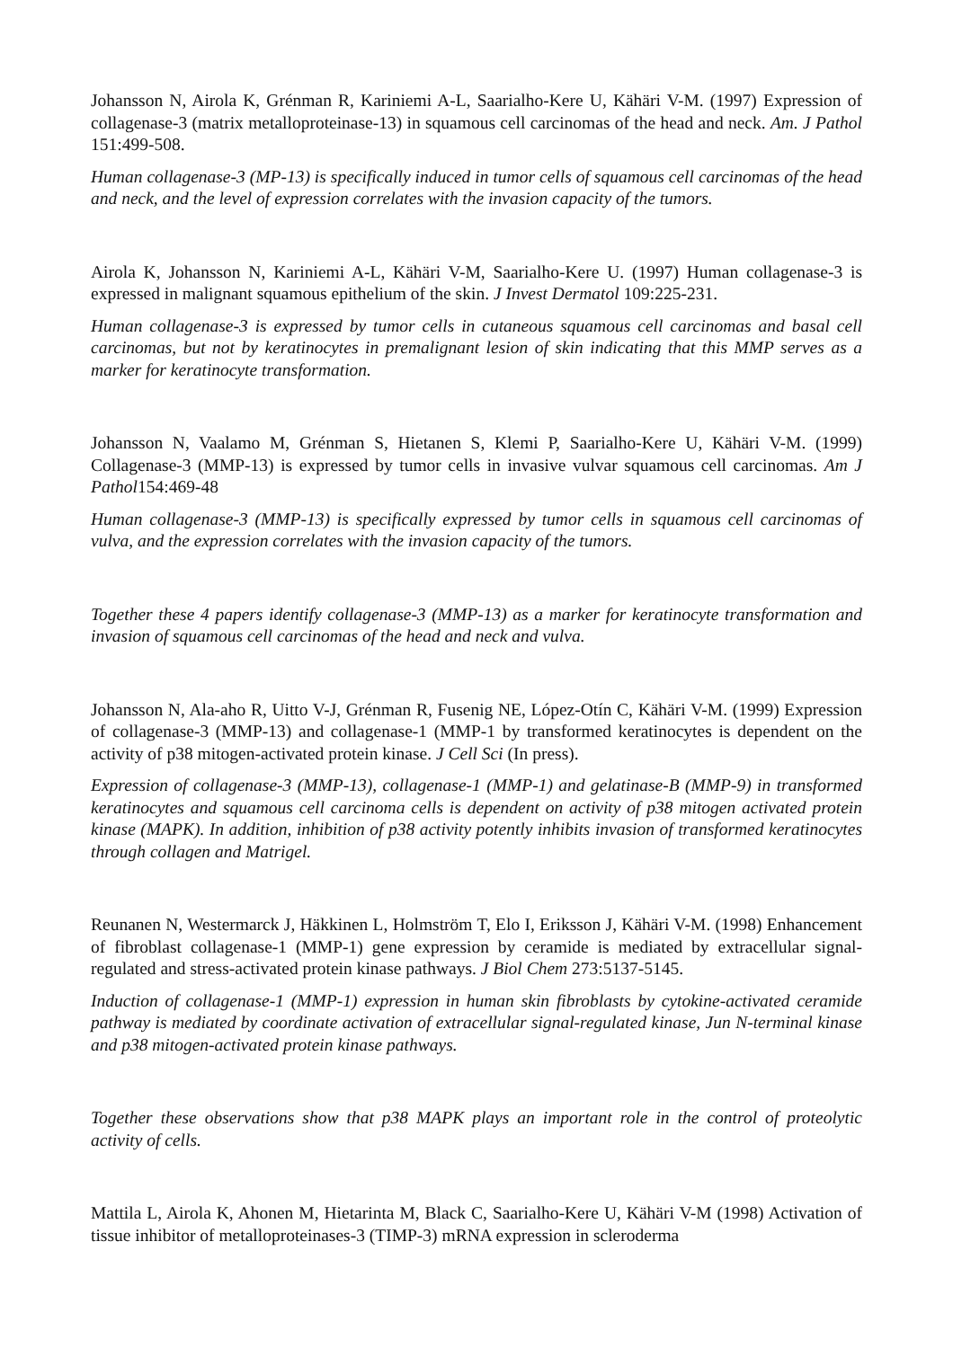Johansson N, Airola K, Grénman R, Kariniemi A-L, Saarialho-Kere U, Kähäri V-M. (1997) Expression of collagenase-3 (matrix metalloproteinase-13) in squamous cell carcinomas of the head and neck. Am. J Pathol 151:499-508.
Human collagenase-3 (MP-13) is specifically induced in tumor cells of squamous cell carcinomas of the head and neck, and the level of expression correlates with the invasion capacity of the tumors.
Airola K, Johansson N, Kariniemi A-L, Kähäri V-M, Saarialho-Kere U. (1997) Human collagenase-3 is expressed in malignant squamous epithelium of the skin. J Invest Dermatol 109:225-231.
Human collagenase-3 is expressed by tumor cells in cutaneous squamous cell carcinomas and basal cell carcinomas, but not by keratinocytes in premalignant lesion of skin indicating that this MMP serves as a marker for keratinocyte transformation.
Johansson N, Vaalamo M, Grénman S, Hietanen S, Klemi P, Saarialho-Kere U, Kähäri V-M. (1999) Collagenase-3 (MMP-13) is expressed by tumor cells in invasive vulvar squamous cell carcinomas. Am J Pathol154:469-48
Human collagenase-3 (MMP-13) is specifically expressed by tumor cells in squamous cell carcinomas of vulva, and the expression correlates with the invasion capacity of the tumors.
Together these 4 papers identify collagenase-3 (MMP-13) as a marker for keratinocyte transformation and invasion of squamous cell carcinomas of the head and neck and vulva.
Johansson N, Ala-aho R, Uitto V-J, Grénman R, Fusenig NE, López-Otín C, Kähäri V-M. (1999) Expression of collagenase-3 (MMP-13) and collagenase-1 (MMP-1 by transformed keratinocytes is dependent on the activity of p38 mitogen-activated protein kinase. J Cell Sci (In press).
Expression of collagenase-3 (MMP-13), collagenase-1 (MMP-1) and gelatinase-B (MMP-9) in transformed keratinocytes and squamous cell carcinoma cells is dependent on activity of p38 mitogen activated protein kinase (MAPK). In addition, inhibition of p38 activity potently inhibits invasion of transformed keratinocytes through collagen and Matrigel.
Reunanen N, Westermarck J, Häkkinen L, Holmström T, Elo I, Eriksson J, Kähäri V-M. (1998) Enhancement of fibroblast collagenase-1 (MMP-1) gene expression by ceramide is mediated by extracellular signal-regulated and stress-activated protein kinase pathways. J Biol Chem 273:5137-5145.
Induction of collagenase-1 (MMP-1) expression in human skin fibroblasts by cytokine-activated ceramide pathway is mediated by coordinate activation of extracellular signal-regulated kinase, Jun N-terminal kinase and p38 mitogen-activated protein kinase pathways.
Together these observations show that p38 MAPK plays an important role in the control of proteolytic activity of cells.
Mattila L, Airola K, Ahonen M, Hietarinta M, Black C, Saarialho-Kere U, Kähäri V-M (1998) Activation of tissue inhibitor of metalloproteinases-3 (TIMP-3) mRNA expression in scleroderma